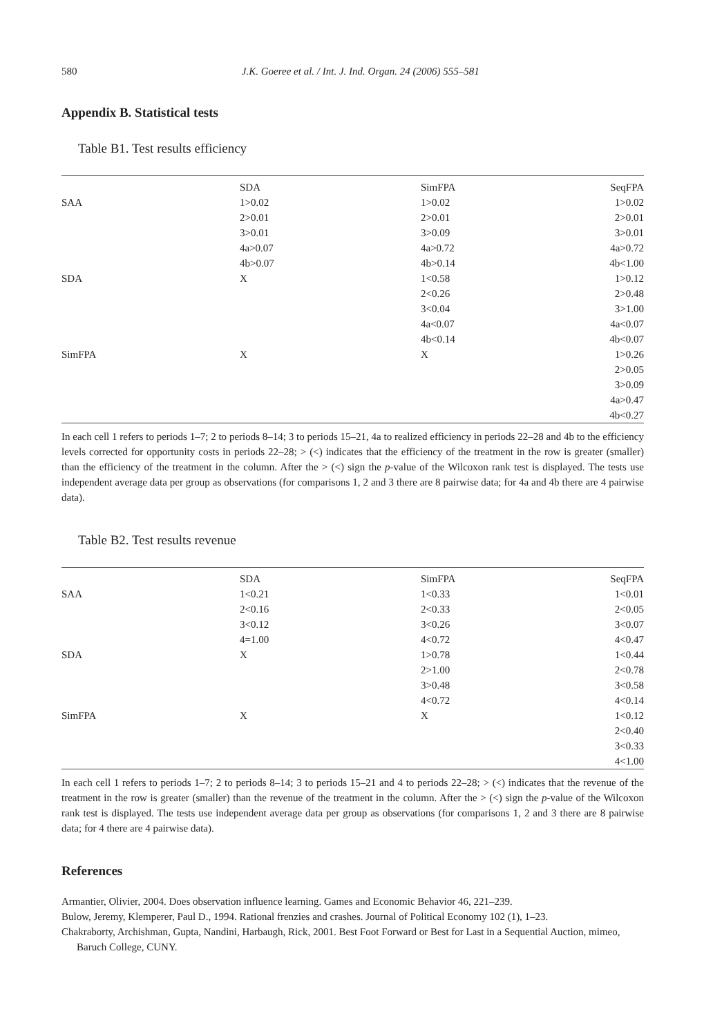580 J.K. Goeree et al. / Int. J. Ind. Organ. 24 (2006) 555–581
Appendix B. Statistical tests
Table B1. Test results efficiency
| | SDA | SimFPA | SeqFPA |
| --- | --- | --- | --- |
| SAA | 1>0.02 | 1>0.02 | 1>0.02 |
| | 2>0.01 | 2>0.01 | 2>0.01 |
| | 3>0.01 | 3>0.09 | 3>0.01 |
| | 4a>0.07 | 4a>0.72 | 4a>0.72 |
| | 4b>0.07 | 4b>0.14 | 4b<1.00 |
| SDA | X | 1<0.58 | 1>0.12 |
| | | 2<0.26 | 2>0.48 |
| | | 3<0.04 | 3>1.00 |
| | | 4a<0.07 | 4a<0.07 |
| | | 4b<0.14 | 4b<0.07 |
| SimFPA | X | X | 1>0.26 |
| | | | 2>0.05 |
| | | | 3>0.09 |
| | | | 4a>0.47 |
| | | | 4b<0.27 |
In each cell 1 refers to periods 1–7; 2 to periods 8–14; 3 to periods 15–21, 4a to realized efficiency in periods 22–28 and 4b to the efficiency levels corrected for opportunity costs in periods 22–28; > (<) indicates that the efficiency of the treatment in the row is greater (smaller) than the efficiency of the treatment in the column. After the > (<) sign the p-value of the Wilcoxon rank test is displayed. The tests use independent average data per group as observations (for comparisons 1, 2 and 3 there are 8 pairwise data; for 4a and 4b there are 4 pairwise data).
Table B2. Test results revenue
| | SDA | SimFPA | SeqFPA |
| --- | --- | --- | --- |
| SAA | 1<0.21 | 1<0.33 | 1<0.01 |
| | 2<0.16 | 2<0.33 | 2<0.05 |
| | 3<0.12 | 3<0.26 | 3<0.07 |
| | 4=1.00 | 4<0.72 | 4<0.47 |
| SDA | X | 1>0.78 | 1<0.44 |
| | | 2>1.00 | 2<0.78 |
| | | 3>0.48 | 3<0.58 |
| | | 4<0.72 | 4<0.14 |
| SimFPA | X | X | 1<0.12 |
| | | | 2<0.40 |
| | | | 3<0.33 |
| | | | 4<1.00 |
In each cell 1 refers to periods 1–7; 2 to periods 8–14; 3 to periods 15–21 and 4 to periods 22–28; > (<) indicates that the revenue of the treatment in the row is greater (smaller) than the revenue of the treatment in the column. After the > (<) sign the p-value of the Wilcoxon rank test is displayed. The tests use independent average data per group as observations (for comparisons 1, 2 and 3 there are 8 pairwise data; for 4 there are 4 pairwise data).
References
Armantier, Olivier, 2004. Does observation influence learning. Games and Economic Behavior 46, 221–239.
Bulow, Jeremy, Klemperer, Paul D., 1994. Rational frenzies and crashes. Journal of Political Economy 102 (1), 1–23.
Chakraborty, Archishman, Gupta, Nandini, Harbaugh, Rick, 2001. Best Foot Forward or Best for Last in a Sequential Auction, mimeo, Baruch College, CUNY.